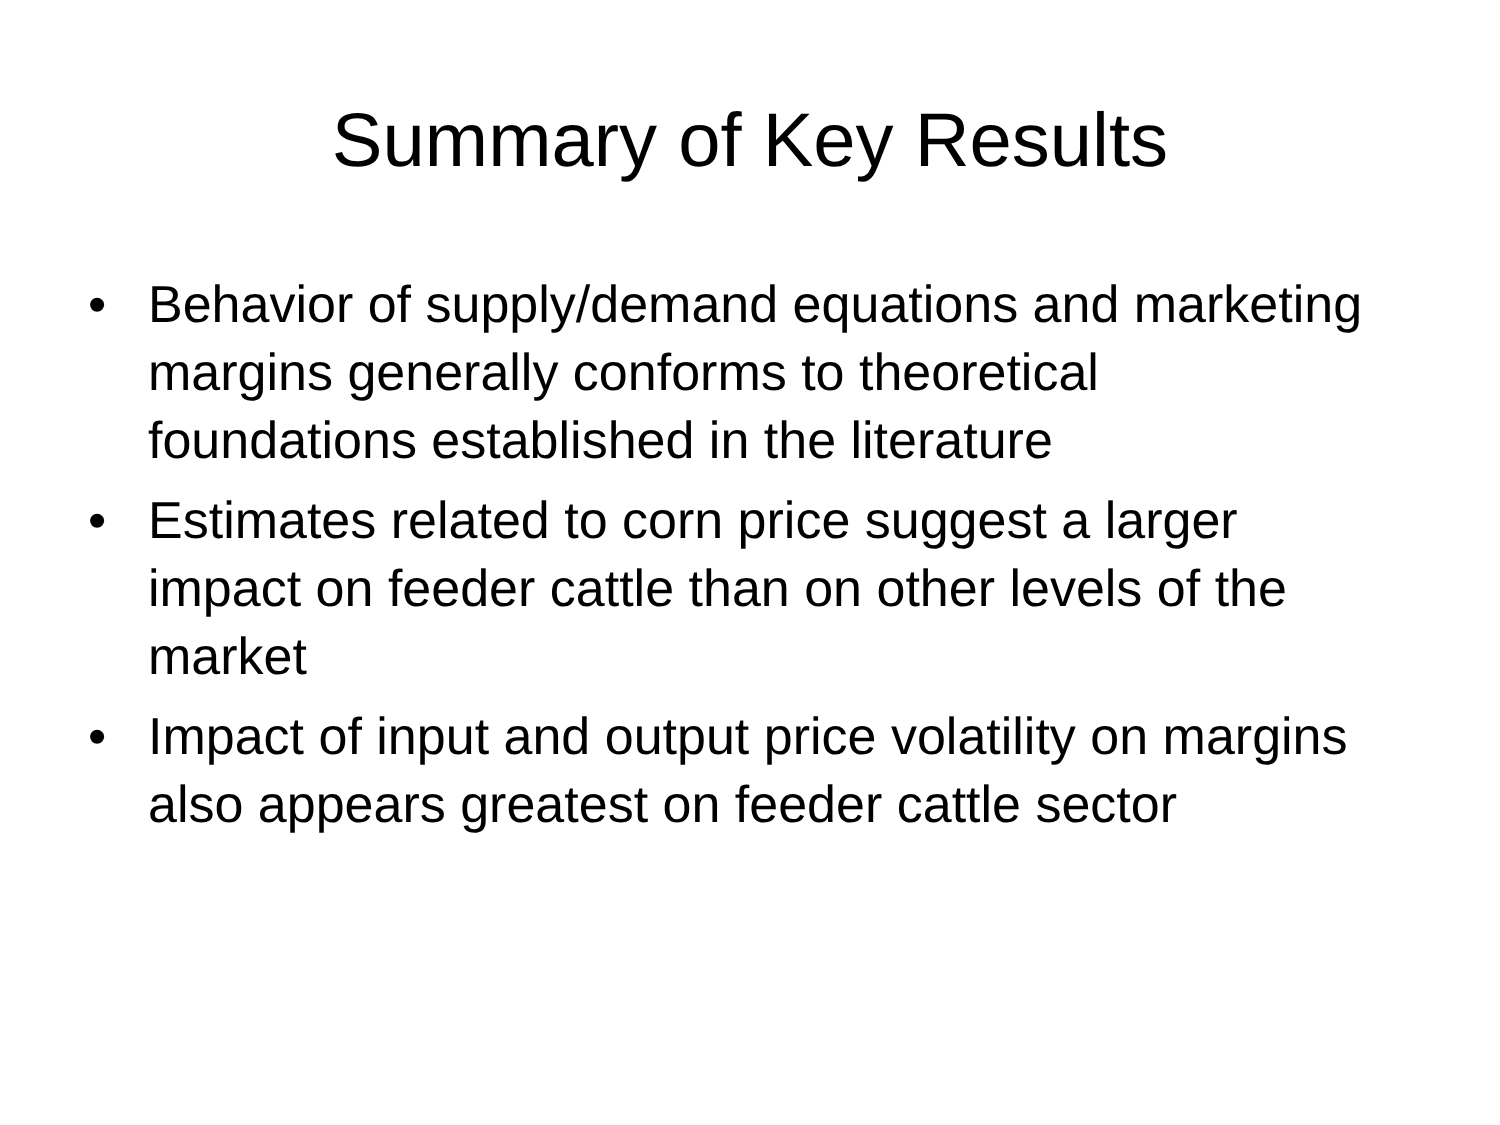Summary of Key Results
• Behavior of supply/demand equations and marketing margins generally conforms to theoretical foundations established in the literature
• Estimates related to corn price suggest a larger impact on feeder cattle than on other levels of the market
• Impact of input and output price volatility on margins also appears greatest on feeder cattle sector